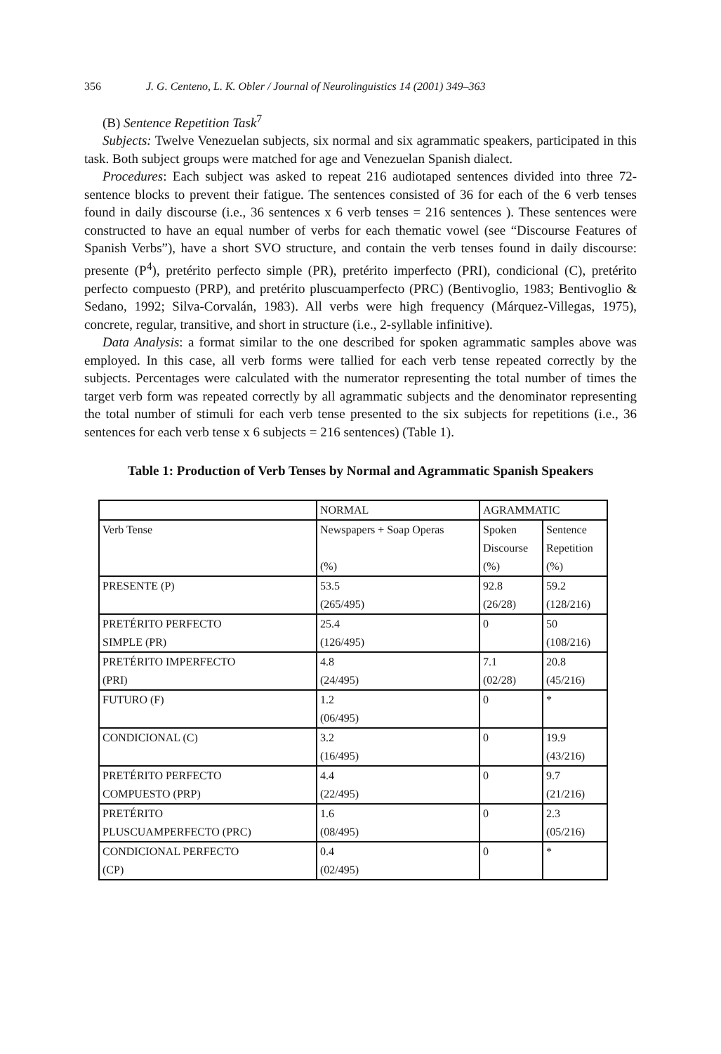356 J. G. Centeno, L. K. Obler / Journal of Neurolinguistics 14 (2001) 349–363
(B) Sentence Repetition Task<sup>7</sup>
Subjects: Twelve Venezuelan subjects, six normal and six agrammatic speakers, participated in this task. Both subject groups were matched for age and Venezuelan Spanish dialect.
Procedures: Each subject was asked to repeat 216 audiotaped sentences divided into three 72-sentence blocks to prevent their fatigue. The sentences consisted of 36 for each of the 6 verb tenses found in daily discourse (i.e., 36 sentences x 6 verb tenses = 216 sentences ). These sentences were constructed to have an equal number of verbs for each thematic vowel (see “Discourse Features of Spanish Verbs”), have a short SVO structure, and contain the verb tenses found in daily discourse: presente (P<sup>4</sup>), pretérito perfecto simple (PR), pretérito imperfecto (PRI), condicional (C), pretérito perfecto compuesto (PRP), and pretérito pluscuamperfecto (PRC) (Bentivoglio, 1983; Bentivoglio & Sedano, 1992; Silva-Corvalán, 1983). All verbs were high frequency (Márquez-Villegas, 1975), concrete, regular, transitive, and short in structure (i.e., 2-syllable infinitive).
Data Analysis: a format similar to the one described for spoken agrammatic samples above was employed. In this case, all verb forms were tallied for each verb tense repeated correctly by the subjects. Percentages were calculated with the numerator representing the total number of times the target verb form was repeated correctly by all agrammatic subjects and the denominator representing the total number of stimuli for each verb tense presented to the six subjects for repetitions (i.e., 36 sentences for each verb tense x 6 subjects = 216 sentences) (Table 1).
Table 1: Production of Verb Tenses by Normal and Agrammatic Spanish Speakers
| | NORMAL | AGRAMMATIC | |
| Verb Tense | Newspapers + Soap Operas (%) | Spoken Discourse (%) | Sentence Repetition (%) |
| PRESENTE (P) | 53.5 (265/495) | 92.8 (26/28) | 59.2 (128/216) |
| PRETÉRITO PERFECTO SIMPLE (PR) | 25.4 (126/495) | 0 | 50 (108/216) |
| PRETÉRITO IMPERFECTO (PRI) | 4.8 (24/495) | 7.1 (02/28) | 20.8 (45/216) |
| FUTURO (F) | 1.2 (06/495) | 0 | * |
| CONDICIONAL (C) | 3.2 (16/495) | 0 | 19.9 (43/216) |
| PRETÉRITO PERFECTO COMPUESTO (PRP) | 4.4 (22/495) | 0 | 9.7 (21/216) |
| PRETÉRITO PLUSCUAMPERFECTO (PRC) | 1.6 (08/495) | 0 | 2.3 (05/216) |
| CONDICIONAL PERFECTO (CP) | 0.4 (02/495) | 0 | * |